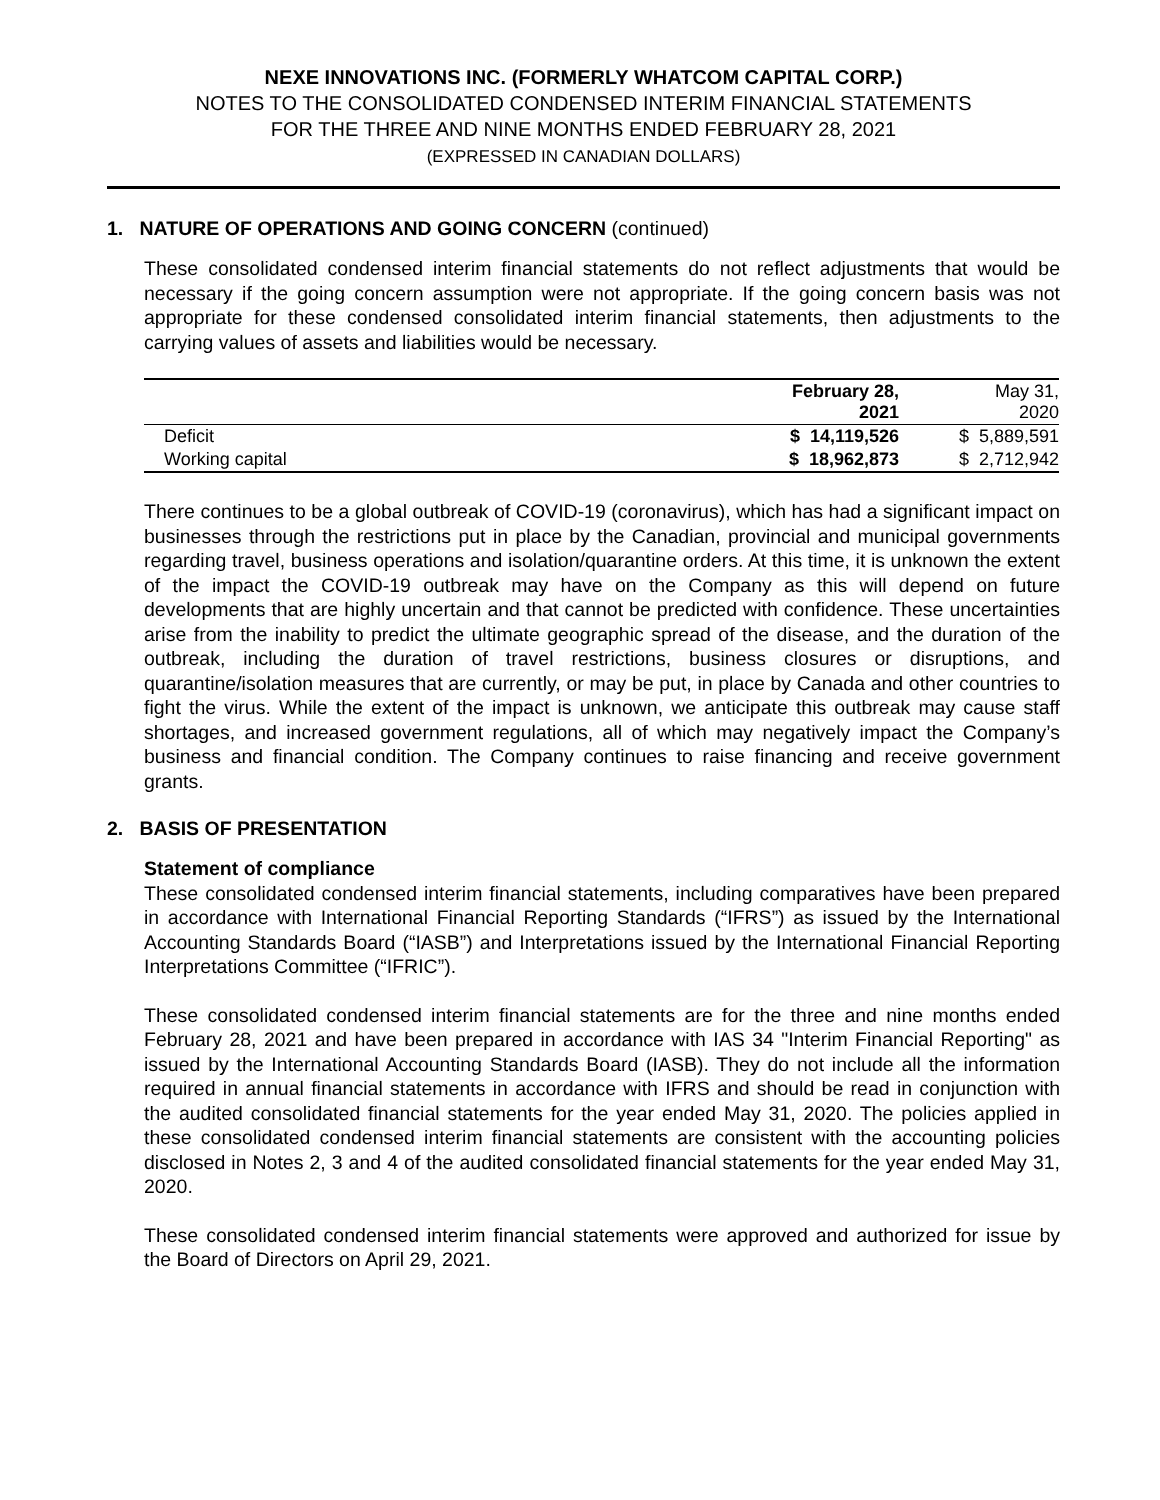NEXE INNOVATIONS INC. (FORMERLY WHATCOM CAPITAL CORP.)
NOTES TO THE CONSOLIDATED CONDENSED INTERIM FINANCIAL STATEMENTS
FOR THE THREE AND NINE MONTHS ENDED FEBRUARY 28, 2021
(EXPRESSED IN CANADIAN DOLLARS)
1. NATURE OF OPERATIONS AND GOING CONCERN (continued)
These consolidated condensed interim financial statements do not reflect adjustments that would be necessary if the going concern assumption were not appropriate. If the going concern basis was not appropriate for these condensed consolidated interim financial statements, then adjustments to the carrying values of assets and liabilities would be necessary.
| | February 28, 2021 | May 31, 2020 |
| --- | --- | --- |
| Deficit | $ 14,119,526 | $ 5,889,591 |
| Working capital | $ 18,962,873 | $ 2,712,942 |
There continues to be a global outbreak of COVID-19 (coronavirus), which has had a significant impact on businesses through the restrictions put in place by the Canadian, provincial and municipal governments regarding travel, business operations and isolation/quarantine orders. At this time, it is unknown the extent of the impact the COVID-19 outbreak may have on the Company as this will depend on future developments that are highly uncertain and that cannot be predicted with confidence. These uncertainties arise from the inability to predict the ultimate geographic spread of the disease, and the duration of the outbreak, including the duration of travel restrictions, business closures or disruptions, and quarantine/isolation measures that are currently, or may be put, in place by Canada and other countries to fight the virus. While the extent of the impact is unknown, we anticipate this outbreak may cause staff shortages, and increased government regulations, all of which may negatively impact the Company’s business and financial condition. The Company continues to raise financing and receive government grants.
2. BASIS OF PRESENTATION
Statement of compliance
These consolidated condensed interim financial statements, including comparatives have been prepared in accordance with International Financial Reporting Standards (“IFRS”) as issued by the International Accounting Standards Board (“IASB”) and Interpretations issued by the International Financial Reporting Interpretations Committee (“IFRIC”).
These consolidated condensed interim financial statements are for the three and nine months ended February 28, 2021 and have been prepared in accordance with IAS 34 "Interim Financial Reporting" as issued by the International Accounting Standards Board (IASB). They do not include all the information required in annual financial statements in accordance with IFRS and should be read in conjunction with the audited consolidated financial statements for the year ended May 31, 2020. The policies applied in these consolidated condensed interim financial statements are consistent with the accounting policies disclosed in Notes 2, 3 and 4 of the audited consolidated financial statements for the year ended May 31, 2020.
These consolidated condensed interim financial statements were approved and authorized for issue by the Board of Directors on April 29, 2021.